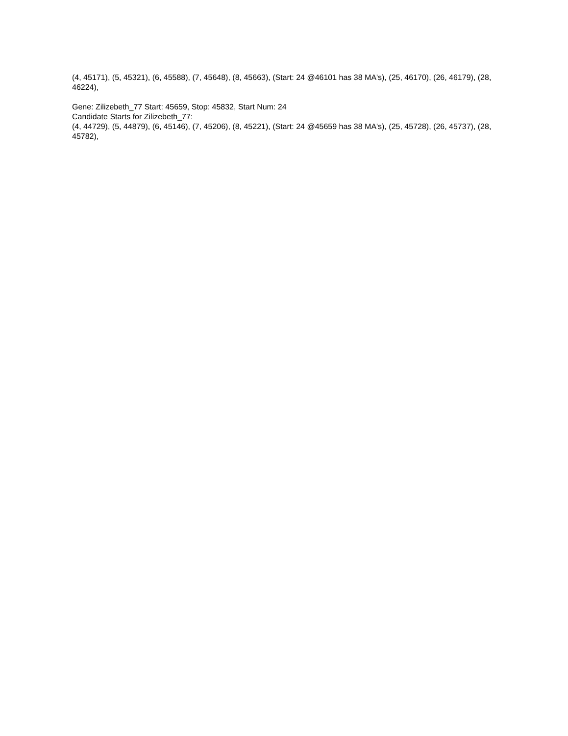(4, 45171), (5, 45321), (6, 45588), (7, 45648), (8, 45663), (Start: 24 @46101 has 38 MA's), (25, 46170), (26, 46179), (28, 46224),
Gene: Zilizebeth_77 Start: 45659, Stop: 45832, Start Num: 24
Candidate Starts for Zilizebeth_77:
(4, 44729), (5, 44879), (6, 45146), (7, 45206), (8, 45221), (Start: 24 @45659 has 38 MA's), (25, 45728), (26, 45737), (28, 45782),